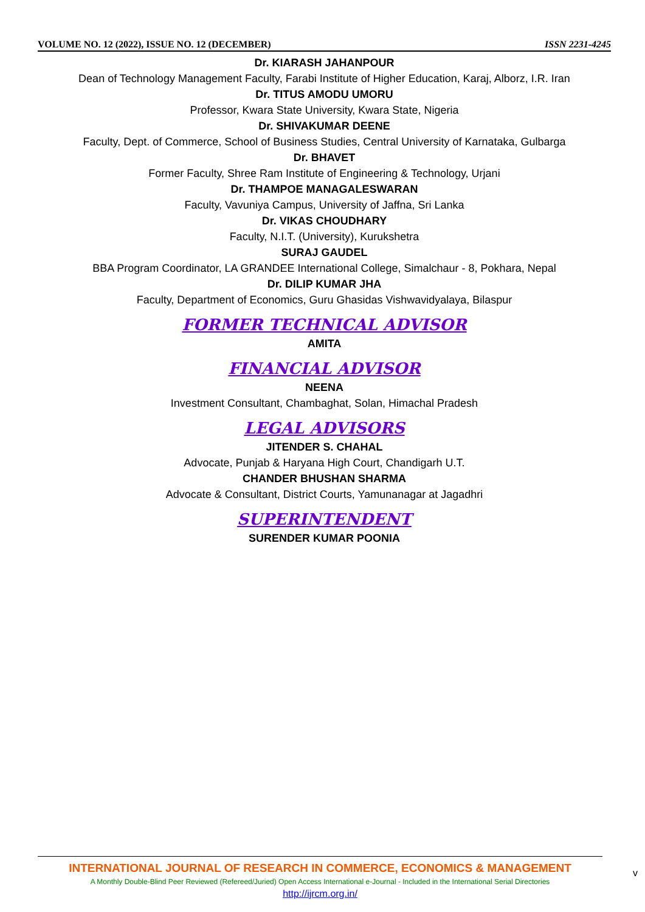VOLUME NO. 12 (2022), ISSUE NO. 12 (DECEMBER) ISSN 2231-4245
Dr. KIARASH JAHANPOUR
Dean of Technology Management Faculty, Farabi Institute of Higher Education, Karaj, Alborz, I.R. Iran
Dr. TITUS AMODU UMORU
Professor, Kwara State University, Kwara State, Nigeria
Dr. SHIVAKUMAR DEENE
Faculty, Dept. of Commerce, School of Business Studies, Central University of Karnataka, Gulbarga
Dr. BHAVET
Former Faculty, Shree Ram Institute of Engineering & Technology, Urjani
Dr. THAMPOE MANAGALESWARAN
Faculty, Vavuniya Campus, University of Jaffna, Sri Lanka
Dr. VIKAS CHOUDHARY
Faculty, N.I.T. (University), Kurukshetra
SURAJ GAUDEL
BBA Program Coordinator, LA GRANDEE International College, Simalchaur - 8, Pokhara, Nepal
Dr. DILIP KUMAR JHA
Faculty, Department of Economics, Guru Ghasidas Vishwavidyalaya, Bilaspur
FORMER TECHNICAL ADVISOR
AMITA
FINANCIAL ADVISOR
NEENA
Investment Consultant, Chambaghat, Solan, Himachal Pradesh
LEGAL ADVISORS
JITENDER S. CHAHAL
Advocate, Punjab & Haryana High Court, Chandigarh U.T.
CHANDER BHUSHAN SHARMA
Advocate & Consultant, District Courts, Yamunanagar at Jagadhri
SUPERINTENDENT
SURENDER KUMAR POONIA
INTERNATIONAL JOURNAL OF RESEARCH IN COMMERCE, ECONOMICS & MANAGEMENT
A Monthly Double-Blind Peer Reviewed (Refereed/Juried) Open Access International e-Journal - Included in the International Serial Directories
http://ijrcm.org.in/
v